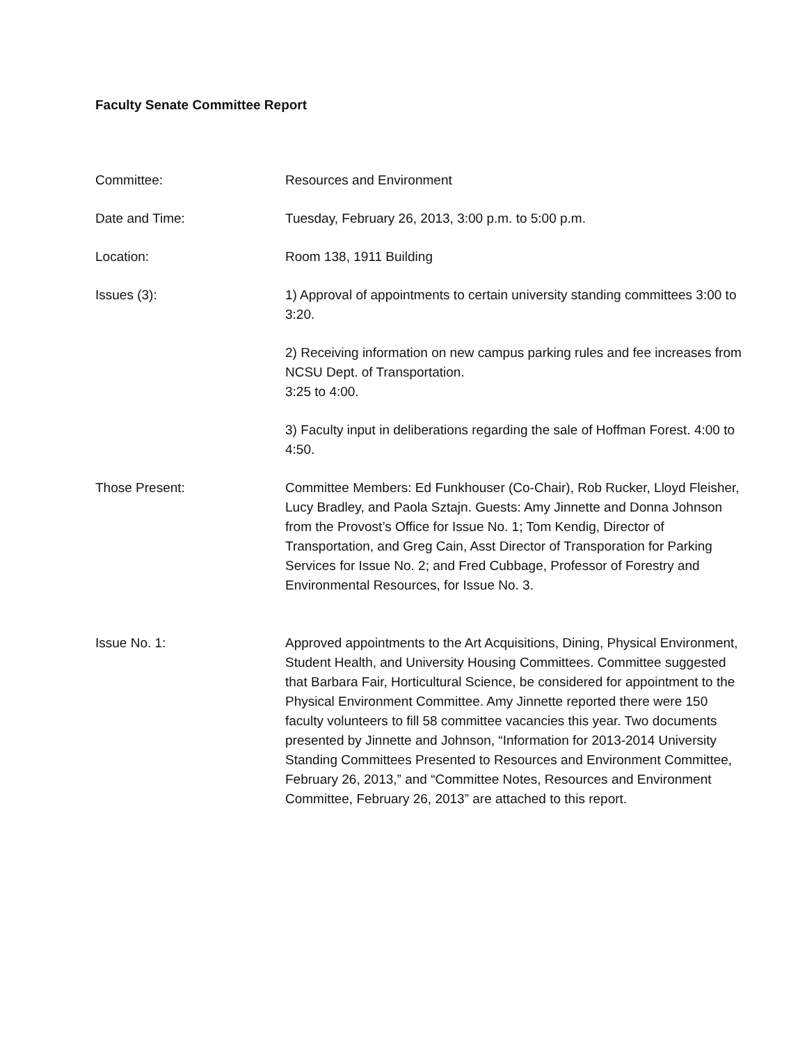Faculty Senate Committee Report
Committee: Resources and Environment
Date and Time: Tuesday, February 26, 2013, 3:00 p.m. to 5:00 p.m.
Location: Room 138, 1911 Building
Issues (3): 1) Approval of appointments to certain university standing committees 3:00 to 3:20.
2) Receiving information on new campus parking rules and fee increases from NCSU Dept. of Transportation.
3:25 to 4:00.
3) Faculty input in deliberations regarding the sale of Hoffman Forest. 4:00 to 4:50.
Those Present: Committee Members: Ed Funkhouser (Co-Chair), Rob Rucker, Lloyd Fleisher, Lucy Bradley, and Paola Sztajn. Guests: Amy Jinnette and Donna Johnson from the Provost’s Office for Issue No. 1; Tom Kendig, Director of Transportation, and Greg Cain, Asst Director of Transporation for Parking Services for Issue No. 2; and Fred Cubbage, Professor of Forestry and Environmental Resources, for Issue No. 3.
Issue No. 1: Approved appointments to the Art Acquisitions, Dining, Physical Environment, Student Health, and University Housing Committees. Committee suggested that Barbara Fair, Horticultural Science, be considered for appointment to the Physical Environment Committee. Amy Jinnette reported there were 150 faculty volunteers to fill 58 committee vacancies this year. Two documents presented by Jinnette and Johnson, “Information for 2013-2014 University Standing Committees Presented to Resources and Environment Committee, February 26, 2013,” and “Committee Notes, Resources and Environment Committee, February 26, 2013” are attached to this report.